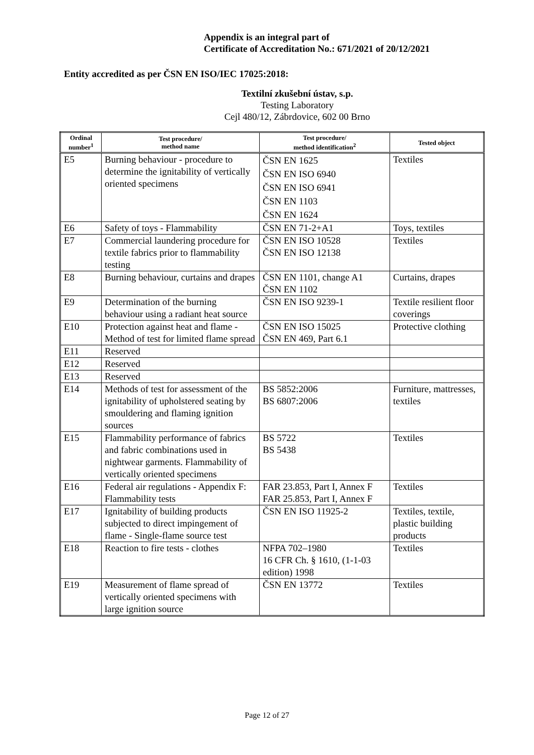Appendix is an integral part of
Certificate of Accreditation No.: 671/2021 of 20/12/2021
Entity accredited as per ČSN EN ISO/IEC 17025:2018:
Textilní zkušební ústav, s.p.
Testing Laboratory
Cejl 480/12, Zábrdovice, 602 00 Brno
| Ordinal number<sup>1</sup> | Test procedure/ method name | Test procedure/ method identification<sup>2</sup> | Tested object |
| --- | --- | --- | --- |
| E5 | Burning behaviour - procedure to determine the ignitability of vertically oriented specimens | ČSN EN 1625 ČSN EN ISO 6940 ČSN EN ISO 6941 ČSN EN 1103 ČSN EN 1624 | Textiles |
| E6 | Safety of toys - Flammability | ČSN EN 71-2+A1 | Toys, textiles |
| E7 | Commercial laundering procedure for textile fabrics prior to flammability testing | ČSN EN ISO 10528 ČSN EN ISO 12138 | Textiles |
| E8 | Burning behaviour, curtains and drapes | ČSN EN 1101, change A1 ČSN EN 1102 | Curtains, drapes |
| E9 | Determination of the burning behaviour using a radiant heat source | ČSN EN ISO 9239-1 | Textile resilient floor coverings |
| E10 | Protection against heat and flame - Method of test for limited flame spread | ČSN EN ISO 15025 ČSN EN 469, Part 6.1 | Protective clothing |
| E11 | Reserved | | |
| E12 | Reserved | | |
| E13 | Reserved | | |
| E14 | Methods of test for assessment of the ignitability of upholstered seating by smouldering and flaming ignition sources | BS 5852:2006 BS 6807:2006 | Furniture, mattresses, textiles |
| E15 | Flammability performance of fabrics and fabric combinations used in nightwear garments. Flammability of vertically oriented specimens | BS 5722 BS 5438 | Textiles |
| E16 | Federal air regulations - Appendix F: Flammability tests | FAR 23.853, Part I, Annex F FAR 25.853, Part I, Annex F | Textiles |
| E17 | Ignitability of building products subjected to direct impingement of flame - Single-flame source test | ČSN EN ISO 11925-2 | Textiles, textile, plastic building products |
| E18 | Reaction to fire tests - clothes | NFPA 702–1980 16 CFR Ch. § 1610, (1-1-03 edition) 1998 | Textiles |
| E19 | Measurement of flame spread of vertically oriented specimens with large ignition source | ČSN EN 13772 | Textiles |
Page 12 of 27